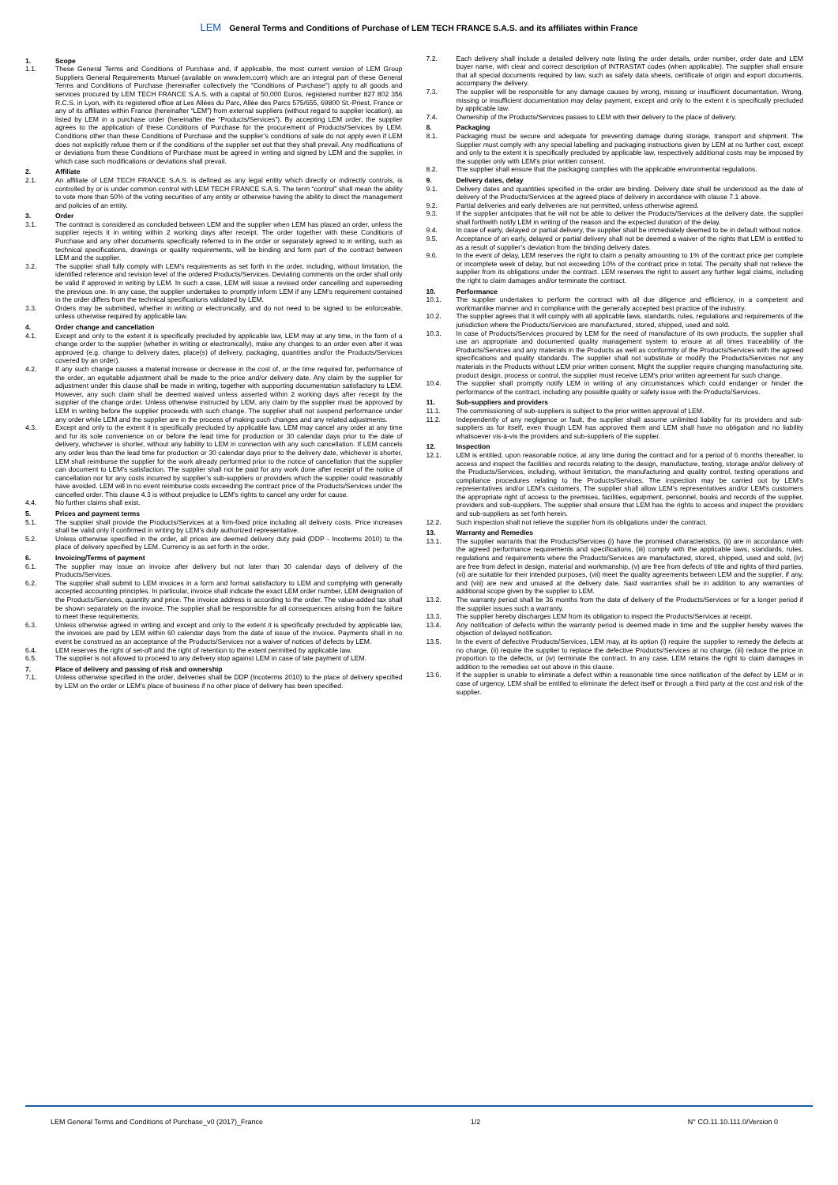LEM General Terms and Conditions of Purchase of LEM TECH FRANCE S.A.S. and its affiliates within France
1. Scope
1.1. These General Terms and Conditions of Purchase and, if applicable, the most current version of LEM Group Suppliers General Requirements Manuel (available on www.lem.com) which are an integral part of these General Terms and Conditions of Purchase (hereinafter collectively the “Conditions of Purchase”) apply to all goods and services procured by LEM TECH FRANCE S.A.S. with a capital of 50,000 Euros, registered number 827 802 356 R.C.S. in Lyon, with its registered office at Les Allées du Parc, Allée des Parcs 575/655, 69800 St.-Priest, France or any of its affiliates within France (hereinafter “LEM”) from external suppliers (without regard to supplier location), as listed by LEM in a purchase order (hereinafter the “Products/Services”). By accepting LEM order, the supplier agrees to the application of these Conditions of Purchase for the procurement of Products/Services by LEM. Conditions other than these Conditions of Purchase and the supplier’s conditions of sale do not apply even if LEM does not explicitly refuse them or if the conditions of the supplier set out that they shall prevail. Any modifications of or deviations from these Conditions of Purchase must be agreed in writing and signed by LEM and the supplier, in which case such modifications or deviations shall prevail.
2. Affiliate
2.1. An affiliate of LEM TECH FRANCE S.A.S. is defined as any legal entity which directly or indirectly controls, is controlled by or is under common control with LEM TECH FRANCE S.A.S. The term “control” shall mean the ability to vote more than 50% of the voting securities of any entity or otherwise having the ability to direct the management and policies of an entity.
3. Order
3.1. The contract is considered as concluded between LEM and the supplier when LEM has placed an order, unless the supplier rejects it in writing within 2 working days after receipt. The order together with these Conditions of Purchase and any other documents specifically referred to in the order or separately agreed to in writing, such as technical specifications, drawings or quality requirements, will be binding and form part of the contract between LEM and the supplier.
3.2. The supplier shall fully comply with LEM’s requirements as set forth in the order, including, without limitation, the identified reference and revision level of the ordered Products/Services. Deviating comments on the order shall only be valid if approved in writing by LEM. In such a case, LEM will issue a revised order cancelling and superseding the previous one. In any case, the supplier undertakes to promptly inform LEM if any LEM’s requirement contained in the order differs from the technical specifications validated by LEM.
3.3. Orders may be submitted, whether in writing or electronically, and do not need to be signed to be enforceable, unless otherwise required by applicable law.
4. Order change and cancellation
4.1. Except and only to the extent it is specifically precluded by applicable law, LEM may at any time, in the form of a change order to the supplier (whether in writing or electronically), make any changes to an order even after it was approved (e.g. change to delivery dates, place(s) of delivery, packaging, quantities and/or the Products/Services covered by an order).
4.2. If any such change causes a material increase or decrease in the cost of, or the time required for, performance of the order, an equitable adjustment shall be made to the price and/or delivery date. Any claim by the supplier for adjustment under this clause shall be made in writing, together with supporting documentation satisfactory to LEM. However, any such claim shall be deemed waived unless asserted within 2 working days after receipt by the supplier of the change order. Unless otherwise instructed by LEM, any claim by the supplier must be approved by LEM in writing before the supplier proceeds with such change. The supplier shall not suspend performance under any order while LEM and the supplier are in the process of making such changes and any related adjustments.
4.3. Except and only to the extent it is specifically precluded by applicable law, LEM may cancel any order at any time and for its sole convenience on or before the lead time for production or 30 calendar days prior to the date of delivery, whichever is shorter, without any liability to LEM in connection with any such cancellation. If LEM cancels any order less than the lead time for production or 30 calendar days prior to the delivery date, whichever is shorter, LEM shall reimburse the supplier for the work already performed prior to the notice of cancellation that the supplier can document to LEM’s satisfaction. The supplier shall not be paid for any work done after receipt of the notice of cancellation nor for any costs incurred by supplier’s sub-suppliers or providers which the supplier could reasonably have avoided. LEM will in no event reimburse costs exceeding the contract price of the Products/Services under the cancelled order. This clause 4.3 is without prejudice to LEM’s rights to cancel any order for cause.
4.4. No further claims shall exist.
5. Prices and payment terms
5.1. The supplier shall provide the Products/Services at a firm-fixed price including all delivery costs. Price increases shall be valid only if confirmed in writing by LEM’s duly authorized representative.
5.2. Unless otherwise specified in the order, all prices are deemed delivery duty paid (DDP - Incoterms 2010) to the place of delivery specified by LEM. Currency is as set forth in the order.
6. Invoicing/Terms of payment
6.1. The supplier may issue an invoice after delivery but not later than 30 calendar days of delivery of the Products/Services.
6.2. The supplier shall submit to LEM invoices in a form and format satisfactory to LEM and complying with generally accepted accounting principles. In particular, invoice shall indicate the exact LEM order number, LEM designation of the Products/Services, quantity and price. The invoice address is according to the order. The value-added tax shall be shown separately on the invoice. The supplier shall be responsible for all consequences arising from the failure to meet these requirements.
6.3. Unless otherwise agreed in writing and except and only to the extent it is specifically precluded by applicable law, the invoices are paid by LEM within 60 calendar days from the date of issue of the invoice. Payments shall in no event be construed as an acceptance of the Products/Services nor a waiver of notices of defects by LEM.
6.4. LEM reserves the right of set-off and the right of retention to the extent permitted by applicable law.
6.5. The supplier is not allowed to proceed to any delivery stop against LEM in case of late payment of LEM.
7. Place of delivery and passing of risk and ownership
7.1. Unless otherwise specified in the order, deliveries shall be DDP (Incoterms 2010) to the place of delivery specified by LEM on the order or LEM’s place of business if no other place of delivery has been specified.
7.2. Each delivery shall include a detailed delivery note listing the order details, order number, order date and LEM buyer name, with clear and correct description of INTRASTAT codes (when applicable). The supplier shall ensure that all special documents required by law, such as safety data sheets, certificate of origin and export documents, accompany the delivery.
7.3. The supplier will be responsible for any damage causes by wrong, missing or insufficient documentation. Wrong, missing or insufficient documentation may delay payment, except and only to the extent it is specifically precluded by applicable law.
7.4. Ownership of the Products/Services passes to LEM with their delivery to the place of delivery.
8. Packaging
8.1. Packaging must be secure and adequate for preventing damage during storage, transport and shipment. The Supplier must comply with any special labelling and packaging instructions given by LEM at no further cost, except and only to the extent it is specifically precluded by applicable law, respectively additional costs may be imposed by the supplier only with LEM’s prior written consent.
8.2. The supplier shall ensure that the packaging complies with the applicable environmental regulations.
9. Delivery dates, delay
9.1. Delivery dates and quantities specified in the order are binding. Delivery date shall be understood as the date of delivery of the Products/Services at the agreed place of delivery in accordance with clause 7.1 above.
9.2. Partial deliveries and early deliveries are not permitted, unless otherwise agreed.
9.3. If the supplier anticipates that he will not be able to deliver the Products/Services at the delivery date, the supplier shall forthwith notify LEM in writing of the reason and the expected duration of the delay.
9.4. In case of early, delayed or partial delivery, the supplier shall be immediately deemed to be in default without notice.
9.5. Acceptance of an early, delayed or partial delivery shall not be deemed a waiver of the rights that LEM is entitled to as a result of supplier’s deviation from the binding delivery dates.
9.6. In the event of delay, LEM reserves the right to claim a penalty amounting to 1% of the contract price per complete or incomplete week of delay, but not exceeding 10% of the contract price in total. The penalty shall not relieve the supplier from its obligations under the contract. LEM reserves the right to assert any further legal claims, including the right to claim damages and/or terminate the contract.
10. Performance
10.1. The supplier undertakes to perform the contract with all due diligence and efficiency, in a competent and workmanlike manner and in compliance with the generally accepted best practice of the industry.
10.2. The supplier agrees that it will comply with all applicable laws, standards, rules, regulations and requirements of the jurisdiction where the Products/Services are manufactured, stored, shipped, used and sold.
10.3. In case of Products/Services procured by LEM for the need of manufacture of its own products, the supplier shall use an appropriate and documented quality management system to ensure at all times traceability of the Products/Services and any materials in the Products as well as conformity of the Products/Services with the agreed specifications and quality standards. The supplier shall not substitute or modify the Products/Services nor any materials in the Products without LEM prior written consent. Might the supplier require changing manufacturing site, product design, process or control, the supplier must receive LEM’s prior written agreement for such change.
10.4. The supplier shall promptly notify LEM in writing of any circumstances which could endanger or hinder the performance of the contract, including any possible quality or safety issue with the Products/Services.
11. Sub-suppliers and providers
11.1. The commissioning of sub-suppliers is subject to the prior written approval of LEM.
11.2. Independently of any negligence or fault, the supplier shall assume unlimited liability for its providers and sub-suppliers as for itself, even though LEM has approved them and LEM shall have no obligation and no liability whatsoever vis-à-vis the providers and sub-suppliers of the supplier.
12. Inspection
12.1. LEM is entitled, upon reasonable notice, at any time during the contract and for a period of 6 months thereafter, to access and inspect the facilities and records relating to the design, manufacture, testing, storage and/or delivery of the Products/Services, including, without limitation, the manufacturing and quality control, testing operations and compliance procedures relating to the Products/Services. The inspection may be carried out by LEM’s representatives and/or LEM’s customers. The supplier shall allow LEM’s representatives and/or LEM’s customers the appropriate right of access to the premises, facilities, equipment, personnel, books and records of the supplier, providers and sub-suppliers. The supplier shall ensure that LEM has the rights to access and inspect the providers and sub-suppliers as set forth herein.
12.2. Such inspection shall not relieve the supplier from its obligations under the contract.
13. Warranty and Remedies
13.1. The supplier warrants that the Products/Services (i) have the promised characteristics, (ii) are in accordance with the agreed performance requirements and specifications, (iii) comply with the applicable laws, standards, rules, regulations and requirements where the Products/Services are manufactured, stored, shipped, used and sold, (iv) are free from defect in design, material and workmanship, (v) are free from defects of title and rights of third parties, (vi) are suitable for their intended purposes, (vii) meet the quality agreements between LEM and the supplier, if any, and (viii) are new and unused at the delivery date. Said warranties shall be in addition to any warranties of additional scope given by the supplier to LEM.
13.2. The warranty period shall be 36 months from the date of delivery of the Products/Services or for a longer period if the supplier issues such a warranty.
13.3. The supplier hereby discharges LEM from its obligation to inspect the Products/Services at receipt.
13.4. Any notification of defects within the warranty period is deemed made in time and the supplier hereby waives the objection of delayed notification.
13.5. In the event of defective Products/Services, LEM may, at its option (i) require the supplier to remedy the defects at no charge, (ii) require the supplier to replace the defective Products/Services at no charge, (iii) reduce the price in proportion to the defects, or (iv) terminate the contract. In any case, LEM retains the right to claim damages in addition to the remedies set out above in this clause.
13.6. If the supplier is unable to eliminate a defect within a reasonable time since notification of the defect by LEM or in case of urgency, LEM shall be entitled to eliminate the defect itself or through a third party at the cost and risk of the supplier.
LEM General Terms and Conditions of Purchase_v0 (2017)_France 1/2 N° CO.11.10.111.0/Version 0